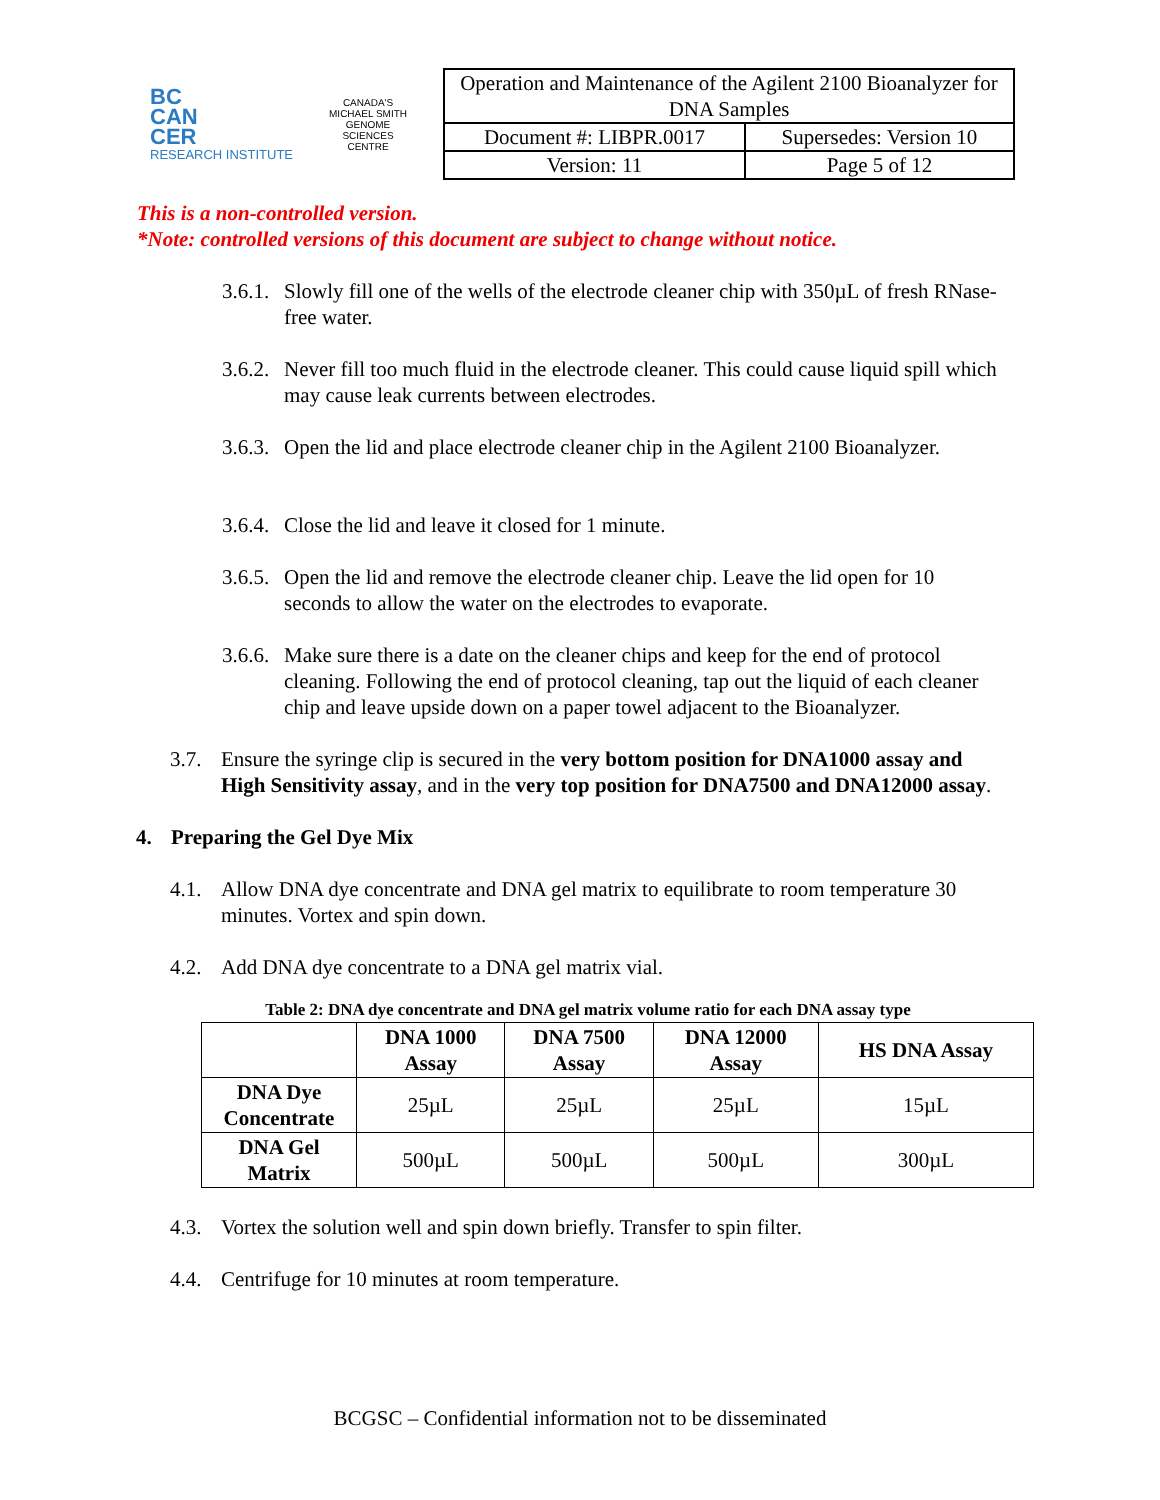BC
CAN
CER
RESEARCH INSTITUTE
CANADA'S MICHAEL SMITH GENOME SCIENCES CENTRE
| Operation and Maintenance of the Agilent 2100 Bioanalyzer for DNA Samples | |
| Document #: LIBPR.0017 | Supersedes: Version 10 |
| Version: 11 | Page 5 of 12 |
This is a non-controlled version.
*Note: controlled versions of this document are subject to change without notice.
3.6.1. Slowly fill one of the wells of the electrode cleaner chip with 350µL of fresh RNase-free water.
3.6.2. Never fill too much fluid in the electrode cleaner. This could cause liquid spill which may cause leak currents between electrodes.
3.6.3. Open the lid and place electrode cleaner chip in the Agilent 2100 Bioanalyzer.
3.6.4. Close the lid and leave it closed for 1 minute.
3.6.5. Open the lid and remove the electrode cleaner chip. Leave the lid open for 10 seconds to allow the water on the electrodes to evaporate.
3.6.6. Make sure there is a date on the cleaner chips and keep for the end of protocol cleaning. Following the end of protocol cleaning, tap out the liquid of each cleaner chip and leave upside down on a paper towel adjacent to the Bioanalyzer.
3.7. Ensure the syringe clip is secured in the very bottom position for DNA1000 assay and High Sensitivity assay, and in the very top position for DNA7500 and DNA12000 assay.
4. Preparing the Gel Dye Mix
4.1. Allow DNA dye concentrate and DNA gel matrix to equilibrate to room temperature 30 minutes. Vortex and spin down.
4.2. Add DNA dye concentrate to a DNA gel matrix vial.
Table 2: DNA dye concentrate and DNA gel matrix volume ratio for each DNA assay type
| | DNA 1000 Assay | DNA 7500 Assay | DNA 12000 Assay | HS DNA Assay |
| --- | --- | --- | --- | --- |
| DNA Dye Concentrate | 25µL | 25µL | 25µL | 15µL |
| DNA Gel Matrix | 500µL | 500µL | 500µL | 300µL |
4.3. Vortex the solution well and spin down briefly. Transfer to spin filter.
4.4. Centrifuge for 10 minutes at room temperature.
BCGSC – Confidential information not to be disseminated